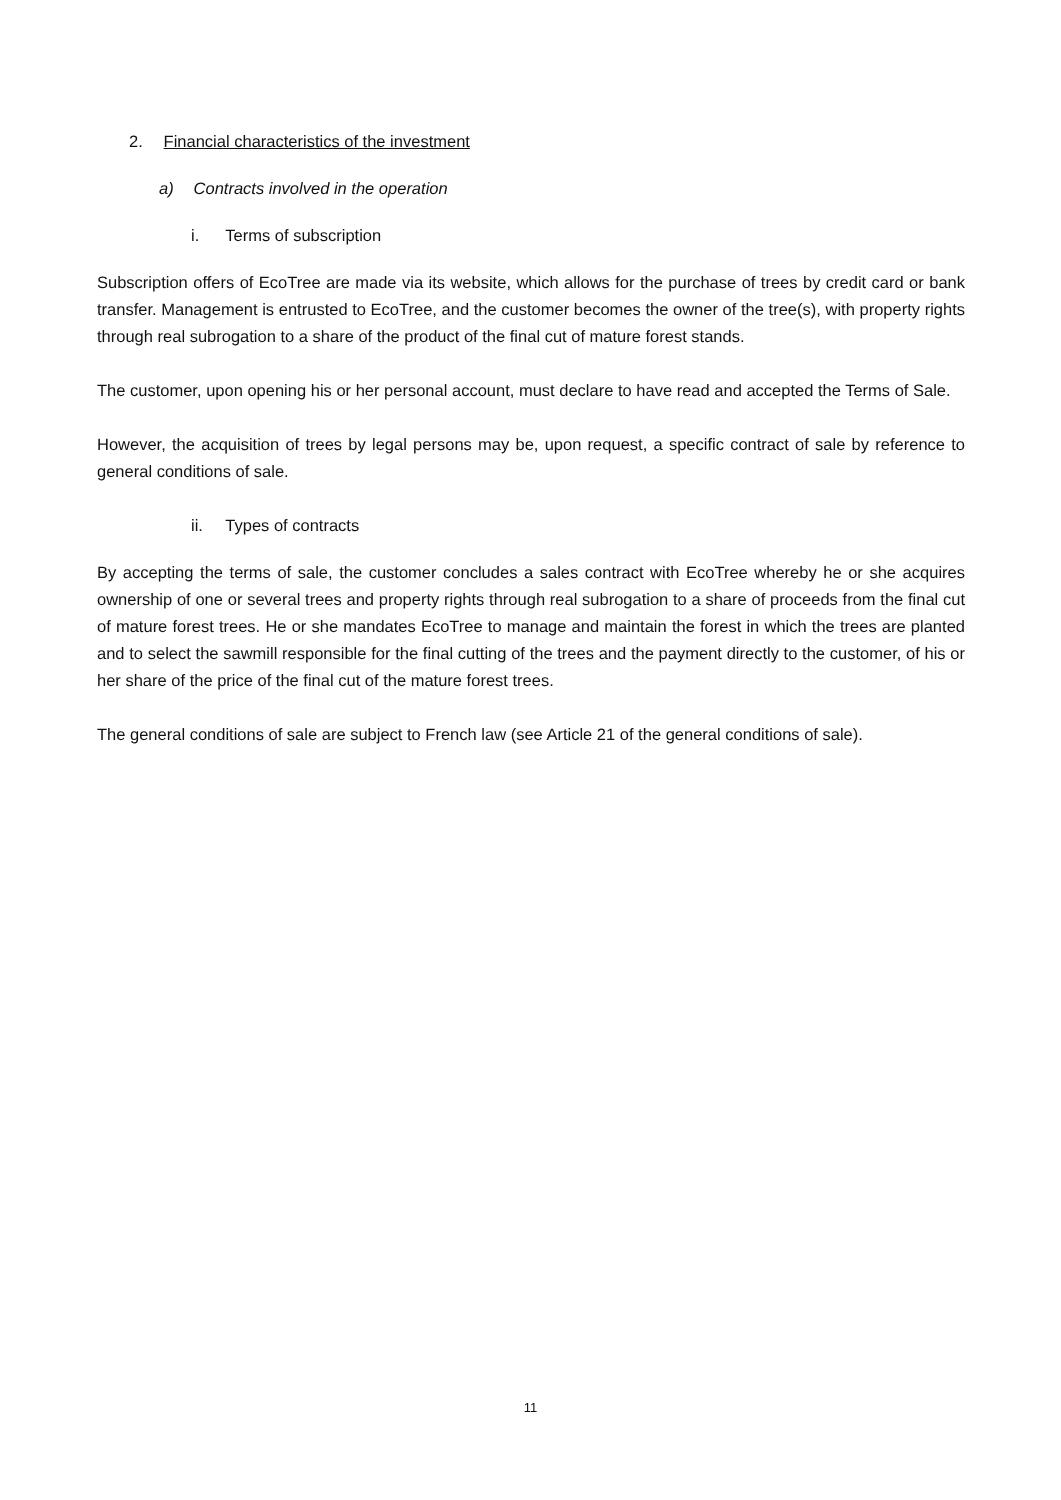2. Financial characteristics of the investment
a) Contracts involved in the operation
i. Terms of subscription
Subscription offers of EcoTree are made via its website, which allows for the purchase of trees by credit card or bank transfer. Management is entrusted to EcoTree, and the customer becomes the owner of the tree(s), with property rights through real subrogation to a share of the product of the final cut of mature forest stands.
The customer, upon opening his or her personal account, must declare to have read and accepted the Terms of Sale.
However, the acquisition of trees by legal persons may be, upon request, a specific contract of sale by reference to general conditions of sale.
ii. Types of contracts
By accepting the terms of sale, the customer concludes a sales contract with EcoTree whereby he or she acquires ownership of one or several trees and property rights through real subrogation to a share of proceeds from the final cut of mature forest trees. He or she mandates EcoTree to manage and maintain the forest in which the trees are planted and to select the sawmill responsible for the final cutting of the trees and the payment directly to the customer, of his or her share of the price of the final cut of the mature forest trees.
The general conditions of sale are subject to French law (see Article 21 of the general conditions of sale).
11